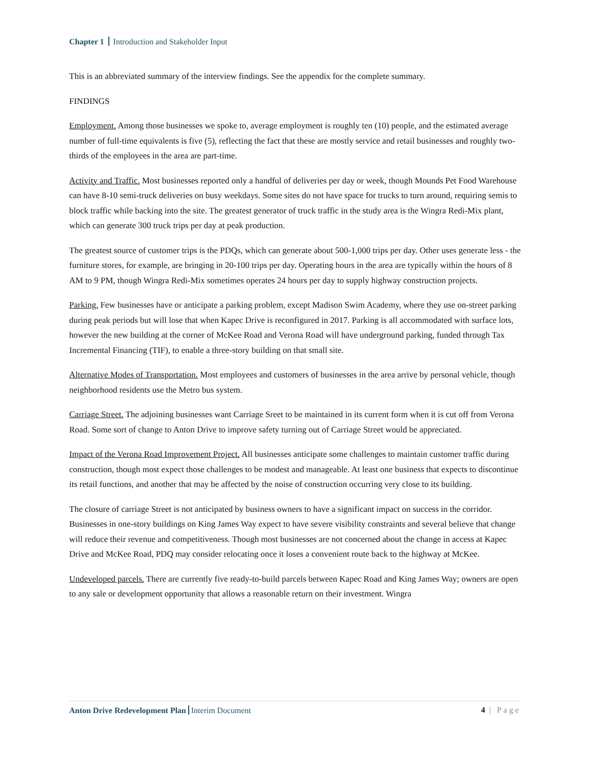Chapter 1 Introduction and Stakeholder Input
This is an abbreviated summary of the interview findings. See the appendix for the complete summary.
FINDINGS
Employment. Among those businesses we spoke to, average employment is roughly ten (10) people, and the estimated average number of full-time equivalents is five (5), reflecting the fact that these are mostly service and retail businesses and roughly two-thirds of the employees in the area are part-time.
Activity and Traffic. Most businesses reported only a handful of deliveries per day or week, though Mounds Pet Food Warehouse can have 8-10 semi-truck deliveries on busy weekdays. Some sites do not have space for trucks to turn around, requiring semis to block traffic while backing into the site. The greatest generator of truck traffic in the study area is the Wingra Redi-Mix plant, which can generate 300 truck trips per day at peak production.
The greatest source of customer trips is the PDQs, which can generate about 500-1,000 trips per day. Other uses generate less - the furniture stores, for example, are bringing in 20-100 trips per day. Operating hours in the area are typically within the hours of 8 AM to 9 PM, though Wingra Redi-Mix sometimes operates 24 hours per day to supply highway construction projects.
Parking. Few businesses have or anticipate a parking problem, except Madison Swim Academy, where they use on-street parking during peak periods but will lose that when Kapec Drive is reconfigured in 2017. Parking is all accommodated with surface lots, however the new building at the corner of McKee Road and Verona Road will have underground parking, funded through Tax Incremental Financing (TIF), to enable a three-story building on that small site.
Alternative Modes of Transportation. Most employees and customers of businesses in the area arrive by personal vehicle, though neighborhood residents use the Metro bus system.
Carriage Street. The adjoining businesses want Carriage Sreet to be maintained in its current form when it is cut off from Verona Road. Some sort of change to Anton Drive to improve safety turning out of Carriage Street would be appreciated.
Impact of the Verona Road Improvement Project. All businesses anticipate some challenges to maintain customer traffic during construction, though most expect those challenges to be modest and manageable. At least one business that expects to discontinue its retail functions, and another that may be affected by the noise of construction occurring very close to its building.
The closure of carriage Street is not anticipated by business owners to have a significant impact on success in the corridor. Businesses in one-story buildings on King James Way expect to have severe visibility constraints and several believe that change will reduce their revenue and competitiveness. Though most businesses are not concerned about the change in access at Kapec Drive and McKee Road, PDQ may consider relocating once it loses a convenient route back to the highway at McKee.
Undeveloped parcels. There are currently five ready-to-build parcels between Kapec Road and King James Way; owners are open to any sale or development opportunity that allows a reasonable return on their investment. Wingra
Anton Drive Redevelopment Plan Interim Document
4 | Page